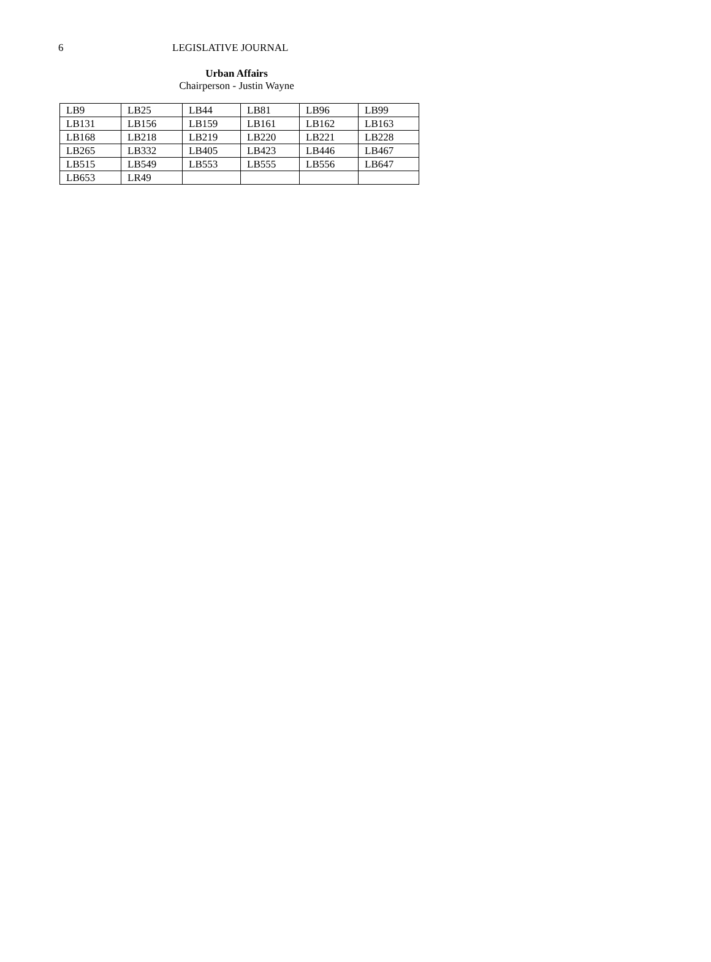6 LEGISLATIVE JOURNAL
Urban Affairs
Chairperson - Justin Wayne
| LB9 | LB25 | LB44 | LB81 | LB96 | LB99 |
| LB131 | LB156 | LB159 | LB161 | LB162 | LB163 |
| LB168 | LB218 | LB219 | LB220 | LB221 | LB228 |
| LB265 | LB332 | LB405 | LB423 | LB446 | LB467 |
| LB515 | LB549 | LB553 | LB555 | LB556 | LB647 |
| LB653 | LR49 | | | | |